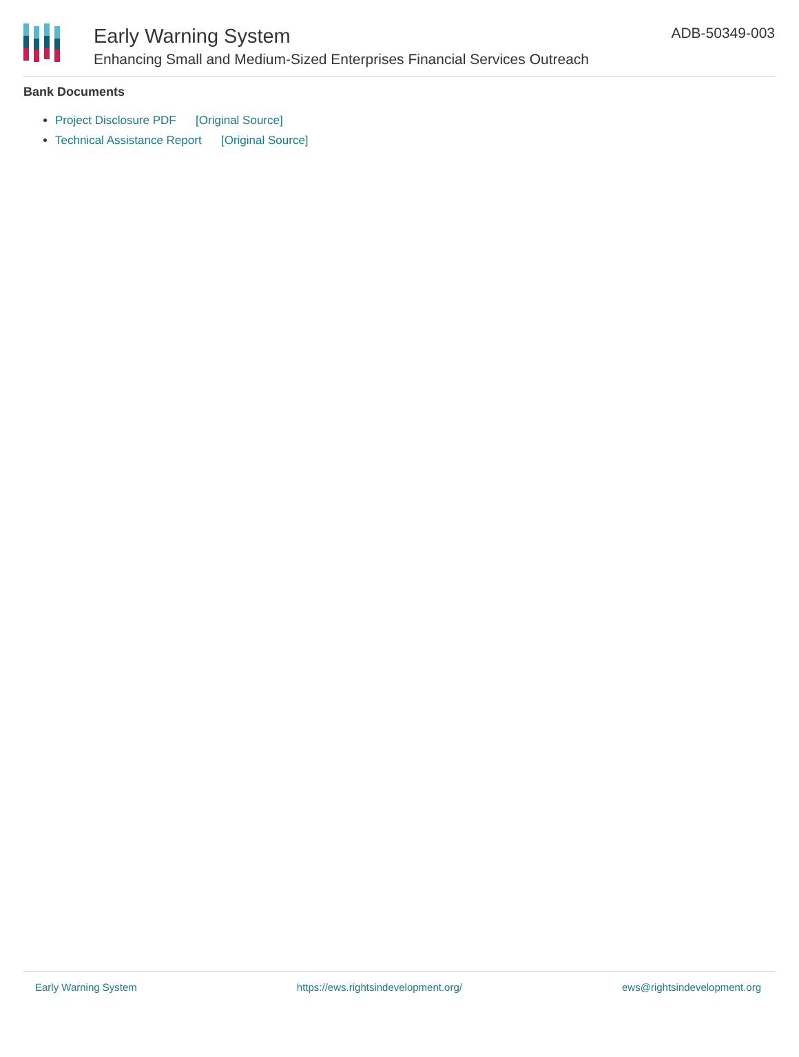Early Warning System
Enhancing Small and Medium-Sized Enterprises Financial Services Outreach
ADB-50349-003
Bank Documents
Project Disclosure PDF [Original Source]
Technical Assistance Report [Original Source]
Early Warning System https://ews.rightsindevelopment.org/ ews@rightsindevelopment.org